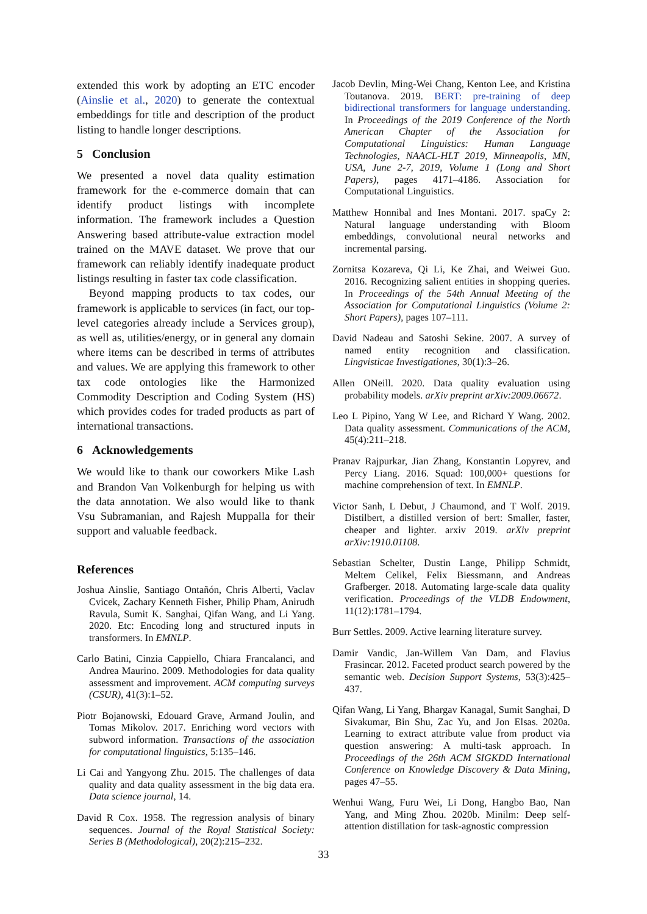extended this work by adopting an ETC encoder (Ainslie et al., 2020) to generate the contextual embeddings for title and description of the product listing to handle longer descriptions.
5 Conclusion
We presented a novel data quality estimation framework for the e-commerce domain that can identify product listings with incomplete information. The framework includes a Question Answering based attribute-value extraction model trained on the MAVE dataset. We prove that our framework can reliably identify inadequate product listings resulting in faster tax code classification.
Beyond mapping products to tax codes, our framework is applicable to services (in fact, our top-level categories already include a Services group), as well as, utilities/energy, or in general any domain where items can be described in terms of attributes and values. We are applying this framework to other tax code ontologies like the Harmonized Commodity Description and Coding System (HS) which provides codes for traded products as part of international transactions.
6 Acknowledgements
We would like to thank our coworkers Mike Lash and Brandon Van Volkenburgh for helping us with the data annotation. We also would like to thank Vsu Subramanian, and Rajesh Muppalla for their support and valuable feedback.
References
Joshua Ainslie, Santiago Ontañón, Chris Alberti, Vaclav Cvicek, Zachary Kenneth Fisher, Philip Pham, Anirudh Ravula, Sumit K. Sanghai, Qifan Wang, and Li Yang. 2020. Etc: Encoding long and structured inputs in transformers. In EMNLP.
Carlo Batini, Cinzia Cappiello, Chiara Francalanci, and Andrea Maurino. 2009. Methodologies for data quality assessment and improvement. ACM computing surveys (CSUR), 41(3):1–52.
Piotr Bojanowski, Edouard Grave, Armand Joulin, and Tomas Mikolov. 2017. Enriching word vectors with subword information. Transactions of the association for computational linguistics, 5:135–146.
Li Cai and Yangyong Zhu. 2015. The challenges of data quality and data quality assessment in the big data era. Data science journal, 14.
David R Cox. 1958. The regression analysis of binary sequences. Journal of the Royal Statistical Society: Series B (Methodological), 20(2):215–232.
Jacob Devlin, Ming-Wei Chang, Kenton Lee, and Kristina Toutanova. 2019. BERT: pre-training of deep bidirectional transformers for language understanding. In Proceedings of the 2019 Conference of the North American Chapter of the Association for Computational Linguistics: Human Language Technologies, NAACL-HLT 2019, Minneapolis, MN, USA, June 2-7, 2019, Volume 1 (Long and Short Papers), pages 4171–4186. Association for Computational Linguistics.
Matthew Honnibal and Ines Montani. 2017. spaCy 2: Natural language understanding with Bloom embeddings, convolutional neural networks and incremental parsing.
Zornitsa Kozareva, Qi Li, Ke Zhai, and Weiwei Guo. 2016. Recognizing salient entities in shopping queries. In Proceedings of the 54th Annual Meeting of the Association for Computational Linguistics (Volume 2: Short Papers), pages 107–111.
David Nadeau and Satoshi Sekine. 2007. A survey of named entity recognition and classification. Lingvisticae Investigationes, 30(1):3–26.
Allen ONeill. 2020. Data quality evaluation using probability models. arXiv preprint arXiv:2009.06672.
Leo L Pipino, Yang W Lee, and Richard Y Wang. 2002. Data quality assessment. Communications of the ACM, 45(4):211–218.
Pranav Rajpurkar, Jian Zhang, Konstantin Lopyrev, and Percy Liang. 2016. Squad: 100,000+ questions for machine comprehension of text. In EMNLP.
Victor Sanh, L Debut, J Chaumond, and T Wolf. 2019. Distilbert, a distilled version of bert: Smaller, faster, cheaper and lighter. arxiv 2019. arXiv preprint arXiv:1910.01108.
Sebastian Schelter, Dustin Lange, Philipp Schmidt, Meltem Celikel, Felix Biessmann, and Andreas Grafberger. 2018. Automating large-scale data quality verification. Proceedings of the VLDB Endowment, 11(12):1781–1794.
Burr Settles. 2009. Active learning literature survey.
Damir Vandic, Jan-Willem Van Dam, and Flavius Frasincar. 2012. Faceted product search powered by the semantic web. Decision Support Systems, 53(3):425–437.
Qifan Wang, Li Yang, Bhargav Kanagal, Sumit Sanghai, D Sivakumar, Bin Shu, Zac Yu, and Jon Elsas. 2020a. Learning to extract attribute value from product via question answering: A multi-task approach. In Proceedings of the 26th ACM SIGKDD International Conference on Knowledge Discovery & Data Mining, pages 47–55.
Wenhui Wang, Furu Wei, Li Dong, Hangbo Bao, Nan Yang, and Ming Zhou. 2020b. Minilm: Deep self-attention distillation for task-agnostic compression
33